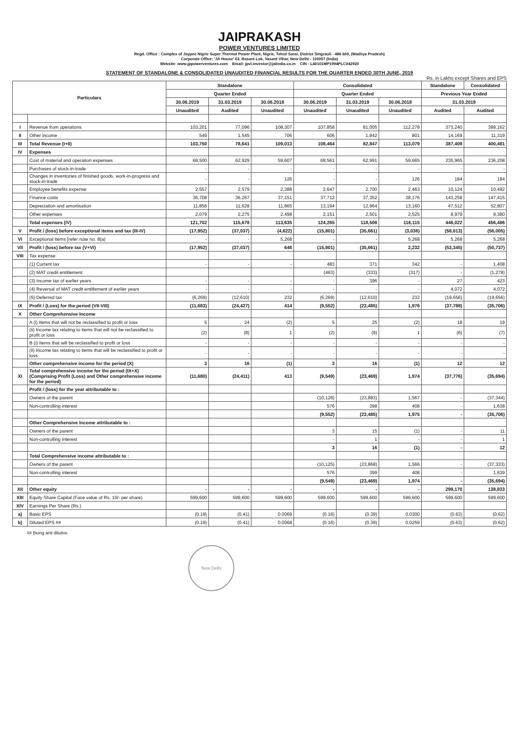JAIPRAKASH
POWER VENTURES LIMITED
Regd. Office : Complex of Jaypee Nigrie Super Thermal Power Plant, Nigrie, Tehsil Sarai, District Singrauli - 486 669, (Madhya Pradesh)
Corporate Office: 'JA House' 63, Basant Lok, Vasant Vihar, New Delhi - 110057 (India)
Website: www.jppowerventures.com Email: jpvl.investor@jalindia.co.in CIN : L40101MP1994PLC042920
STATEMENT OF STANDALONE & CONSOLIDATED UNAUDITED FINANCIAL RESULTS FOR THE QUARTER ENDED 30TH JUNE, 2019
Rs. in Lakhs except Shares and EPS
| Particulars | | Standalone | | | Consolidated | | | Standalone | Consolidated |
| --- | --- | --- | --- | --- | --- | --- | --- | --- | --- |
| | | Quarter Ended | | | Quarter Ended | | | Previous Year Ended | |
| | | 30.06.2019 | 31.03.2019 | 30.06.2018 | 30.06.2019 | 31.03.2019 | 30.06.2018 | 31.03.2019 | |
| | | Unaudited | Audited | Unaudited | Unaudited | Unaudited | Unaudited | Audited | Audited |
| I | Revenue from operations | 103,201 | 77,096 | 108,307 | 107,858 | 81,005 | 112,278 | 373,240 | 389,162 |
| II | Other income | 549 | 1,545 | 706 | 606 | 1,842 | 801 | 14,169 | 11,319 |
| III | Total Revenue (I+II) | 103,750 | 78,641 | 109,013 | 108,464 | 82,847 | 113,079 | 387,409 | 400,481 |
| IV | Expenses | | | | | | | | |
| | Cost of material and operation expenses | 68,500 | 62,929 | 59,607 | 68,561 | 62,991 | 59,665 | 235,965 | 236,208 |
| | Purchases of stock-in-trade | - | - | - | - | - | - | - | - |
| | Changes in inventories of finished goods, work-in-progress and stock-in-trade | - | - | 126 | - | - | 126 | 184 | 184 |
| | Employee benefits expense | 2,557 | 2,579 | 2,388 | 2,647 | 2,700 | 2,463 | 10,124 | 10,492 |
| | Finance costs | 36,708 | 36,267 | 37,151 | 37,712 | 37,352 | 38,176 | 143,258 | 147,415 |
| | Depreciation and amortisation | 11,858 | 11,628 | 11,865 | 13,194 | 12,964 | 13,160 | 47,512 | 52,807 |
| | Other expenses | 2,079 | 2,275 | 2,498 | 2,151 | 2,501 | 2,525 | 8,979 | 9,380 |
| | Total expenses (IV) | 121,702 | 115,678 | 113,635 | 124,265 | 118,508 | 116,115 | 446,022 | 456,486 |
| V | Profit / (loss) before exceptional items and tax (III-IV) | (17,952) | (37,037) | (4,622) | (15,801) | (35,661) | (3,036) | (58,613) | (56,005) |
| VI | Exceptional items [refer note no. 8(a) | - | - | 5,268 | - | - | 5,268 | 5,268 | 5,268 |
| VII | Profit / (loss) before tax (V+VI) | (17,952) | (37,037) | 646 | (15,801) | (35,661) | 2,232 | (53,345) | (50,737) |
| VIII | Tax expense | | | | | | | | |
| | (1) Current tax | - | - | - | 483 | 371 | 342 | - | 1,408 |
| | (2) MAT credit entitlement | | | | (463) | (333) | (317) | - | (1,278) |
| | (3) Income tax of earlier years | - | - | - | - | 396 | - | 27 | 423 |
| | (4) Reversal of MAT credit entitlement of earlier years | - | - | - | - | - | - | 4,072 | 4,072 |
| | (5) Deferred tax | (6,269) | (12,610) | 232 | (6,269) | (12,610) | 232 | (19,656) | (19,656) |
| IX | Profit / (Loss) for the period (VII-VIII) | (11,683) | (24,427) | 414 | (9,552) | (23,485) | 1,976 | (37,788) | (35,706) |
| X | Other Comprehensive Income | | | | | | | | |
| | A (i) Items that will not be reclassified to profit or loss | 5 | 24 | (2) | 5 | 25 | (2) | 18 | 19 |
| | (ii) Income tax relating to items that will not be reclassified to profit or loss | (2) | (8) | 1 | (2) | (9) | 1 | (6) | (7) |
| | B (i) Items that will be reclassified to profit or loss | - | - | - | - | - | - | - | - |
| | (ii) Income tax relating to items that will be reclassified to profit or loss | - | - | - | - | - | - | - | - |
| | Other comprehensive income for the period (X) | 3 | 16 | (1) | 3 | 16 | (1) | 12 | 12 |
| XI | Total comprehensive income for the period (IX+X) (Comprising Profit (Loss) and Other comprehensive income for the period) | (11,680) | (24,411) | 413 | (9,549) | (23,469) | 1,974 | (37,776) | (35,694) |
| | Profit / (loss) for the year attributable to : | | | | | | | | |
| | Owners of the parent | | | | (10,128) | (23,883) | 1,567 | - | (37,344) |
| | Non-controlling interest | | | | 576 | 398 | 408 | - | 1,638 |
| | | | | | (9,552) | (23,485) | 1,975 | - | (35,706) |
| | Other Comprehensive Income attributable to : | | | | | | | | |
| | Owners of the parent | | | | 3 | 15 | (1) | - | 11 |
| | Non-controlling interest | | | | - | 1 | - | - | 1 |
| | | | | | 3 | 16 | (1) | - | 12 |
| | Total Comprehensive income attributable to : | | | | | | | | |
| | Owners of the parent | | | | (10,125) | (23,868) | 1,566 | - | (37,333) |
| | Non-controlling interest | | | | 576 | 399 | 408 | - | 1,639 |
| | | | | | (9,549) | (23,469) | 1,974 | - | (35,694) |
| XII | Other equity | - | - | - | - | - | - | 299,170 | 138,833 |
| XIII | Equity Share Capital (Face value of Rs. 10/- per share) | 599,600 | 599,600 | 599,600 | 599,600 | 599,600 | 599,600 | 599,600 | 599,600 |
| XIV | Earnings Per Share (Rs.) | | | | | | | | |
| a) | Basic EPS | (0.19) | (0.41) | 0.0069 | (0.16) | (0.39) | 0.0300 | (0.63) | (0.62) |
| b) | Diluted EPS ## | (0.19) | (0.41) | 0.0068 | (0.16) | (0.39) | 0.0259 | (0.63) | (0.62) |
## Being anti dilutive
New Delhi